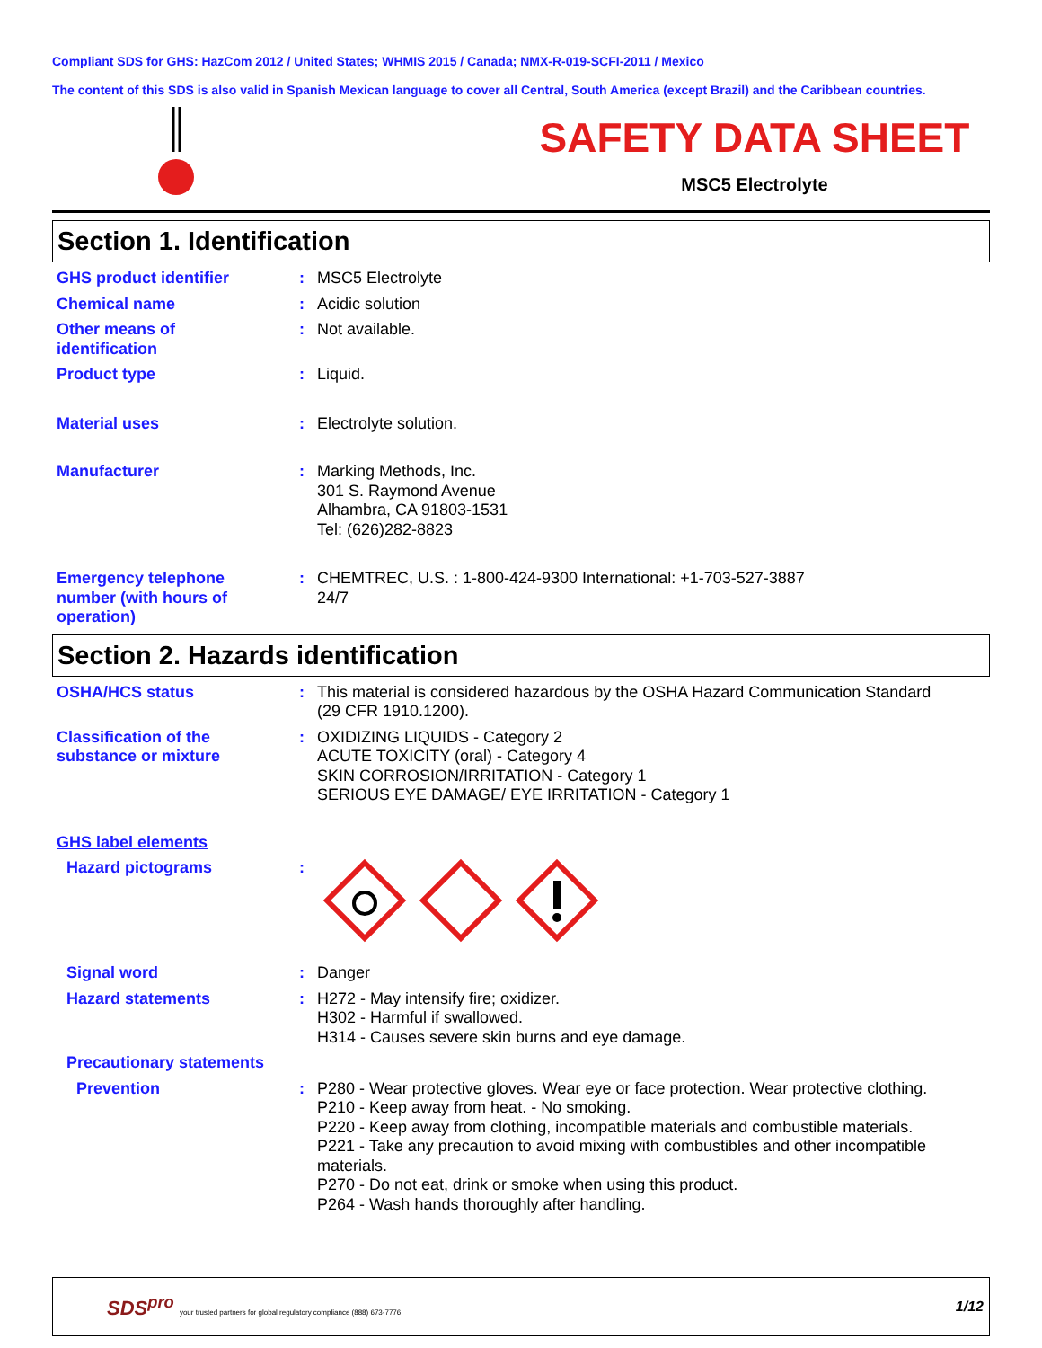Compliant SDS for GHS: HazCom 2012 / United States; WHMIS 2015 / Canada; NMX-R-019-SCFI-2011 / Mexico
The content of this SDS is also valid in Spanish Mexican language to cover all Central, South America (except Brazil) and the Caribbean countries.
SAFETY DATA SHEET
MSC5 Electrolyte
Section 1. Identification
GHS product identifier : MSC5 Electrolyte
Chemical name : Acidic solution
Other means of
identification
: Not available.
Product type : Liquid.
Material uses : Electrolyte solution.
Manufacturer : Marking Methods, Inc.
301 S. Raymond Avenue
Alhambra, CA 91803-1531
Tel: (626)282-8823
Emergency telephone
number (with hours of
operation)
: CHEMTREC, U.S. : 1-800-424-9300 International: +1-703-527-3887
24/7
Section 2. Hazards identification
OSHA/HCS status : This material is considered hazardous by the OSHA Hazard Communication Standard
(29 CFR 1910.1200).
Classification of the
substance or mixture
: OXIDIZING LIQUIDS - Category 2
ACUTE TOXICITY (oral) - Category 4
SKIN CORROSION/IRRITATION - Category 1
SERIOUS EYE DAMAGE/ EYE IRRITATION - Category 1
GHS label elements
Hazard pictograms :
Signal word : Danger
Hazard statements : H272 - May intensify fire; oxidizer.
H302 - Harmful if swallowed.
H314 - Causes severe skin burns and eye damage.
Precautionary statements
Prevention : P280 - Wear protective gloves. Wear eye or face protection. Wear protective clothing.
P210 - Keep away from heat. - No smoking.
P220 - Keep away from clothing, incompatible materials and combustible materials.
P221 - Take any precaution to avoid mixing with combustibles and other incompatible materials.
P270 - Do not eat, drink or smoke when using this product.
P264 - Wash hands thoroughly after handling.
SDS<sup>pro</sup> your trusted partners for global regulatory compliance (888) 673-7776
1/12